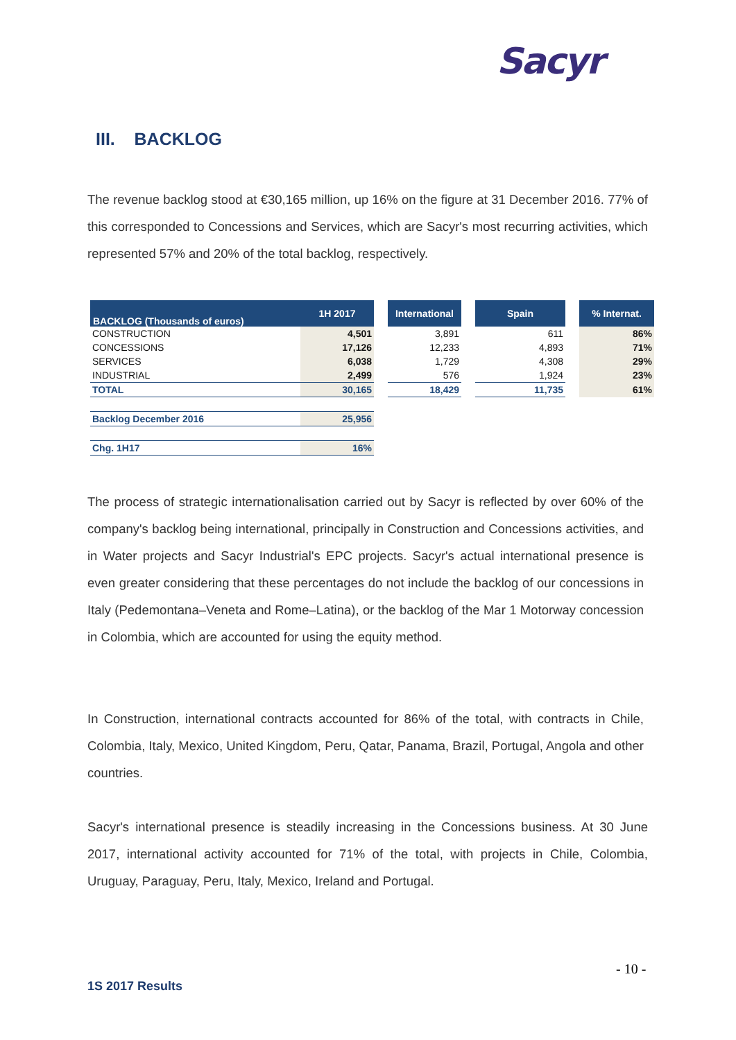Sacyr
III. BACKLOG
The revenue backlog stood at €30,165 million, up 16% on the figure at 31 December 2016. 77% of this corresponded to Concessions and Services, which are Sacyr's most recurring activities, which represented 57% and 20% of the total backlog, respectively.
| BACKLOG (Thousands of euros) | 1H 2017 | | International | | Spain | | % Internat. |
| CONSTRUCTION | 4,501 | | 3,891 | | 611 | | 86% |
| CONCESSIONS | 17,126 | | 12,233 | | 4,893 | | 71% |
| SERVICES | 6,038 | | 1,729 | | 4,308 | | 29% |
| INDUSTRIAL | 2,499 | | 576 | | 1,924 | | 23% |
| TOTAL | 30,165 | | 18,429 | | 11,735 | | 61% |
| Backlog December 2016 | 25,956 | | | | | | |
| Chg. 1H17 | 16% | | | | | | |
The process of strategic internationalisation carried out by Sacyr is reflected by over 60% of the company's backlog being international, principally in Construction and Concessions activities, and in Water projects and Sacyr Industrial's EPC projects. Sacyr's actual international presence is even greater considering that these percentages do not include the backlog of our concessions in Italy (Pedemontana–Veneta and Rome–Latina), or the backlog of the Mar 1 Motorway concession in Colombia, which are accounted for using the equity method.
In Construction, international contracts accounted for 86% of the total, with contracts in Chile, Colombia, Italy, Mexico, United Kingdom, Peru, Qatar, Panama, Brazil, Portugal, Angola and other countries.
Sacyr's international presence is steadily increasing in the Concessions business. At 30 June 2017, international activity accounted for 71% of the total, with projects in Chile, Colombia, Uruguay, Paraguay, Peru, Italy, Mexico, Ireland and Portugal.
- 10 -
1S 2017 Results